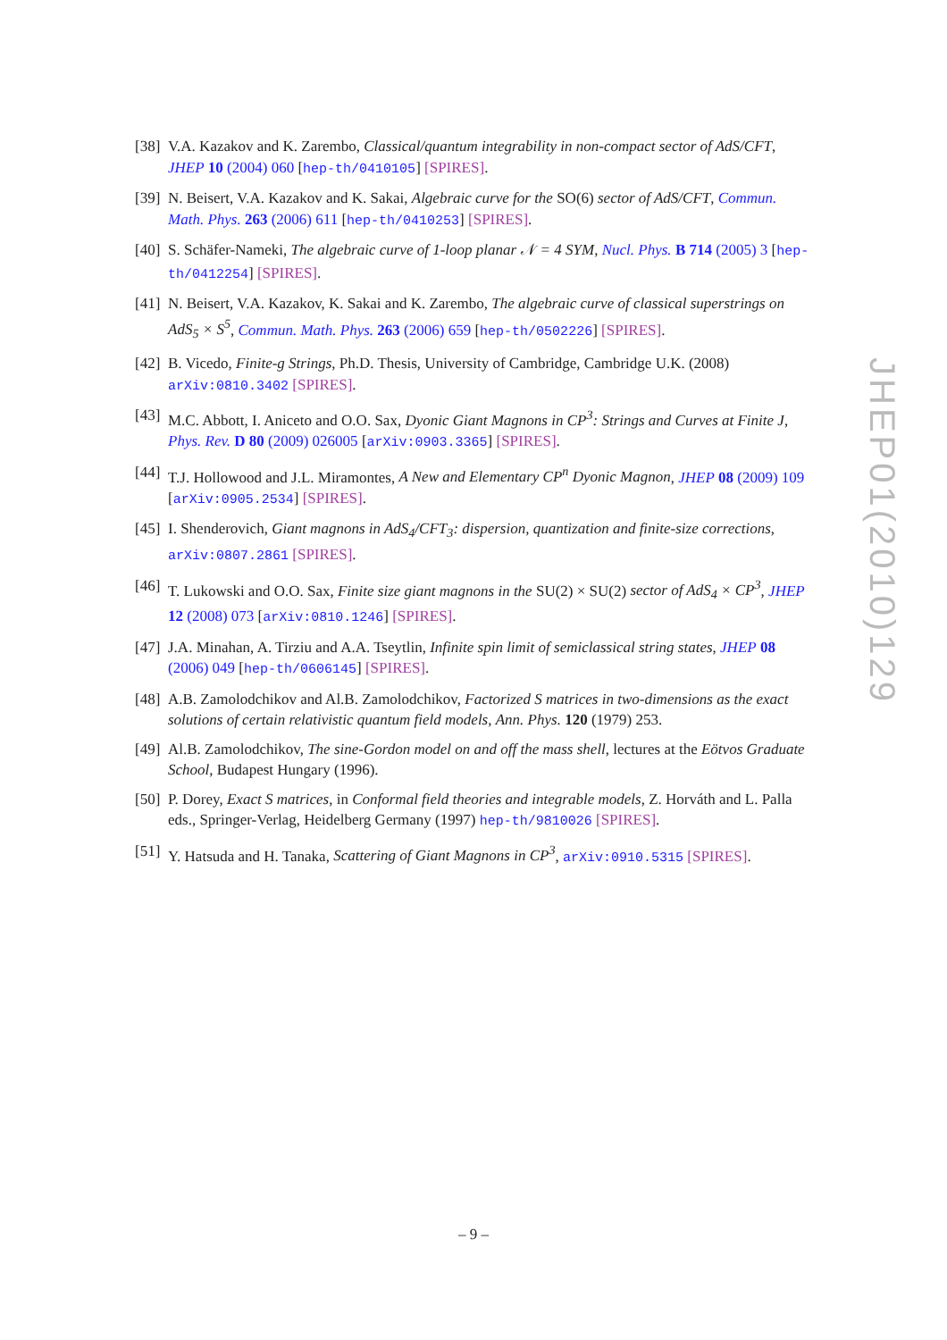[38] V.A. Kazakov and K. Zarembo, Classical/quantum integrability in non-compact sector of AdS/CFT, JHEP 10 (2004) 060 [hep-th/0410105] [SPIRES].
[39] N. Beisert, V.A. Kazakov and K. Sakai, Algebraic curve for the SO(6) sector of AdS/CFT, Commun. Math. Phys. 263 (2006) 611 [hep-th/0410253] [SPIRES].
[40] S. Schäfer-Nameki, The algebraic curve of 1-loop planar 𝒩 = 4 SYM, Nucl. Phys. B 714 (2005) 3 [hep-th/0412254] [SPIRES].
[41] N. Beisert, V.A. Kazakov, K. Sakai and K. Zarembo, The algebraic curve of classical superstrings on AdS<sub>5</sub> × S<sup>5</sup>, Commun. Math. Phys. 263 (2006) 659 [hep-th/0502226] [SPIRES].
[42] B. Vicedo, Finite-g Strings, Ph.D. Thesis, University of Cambridge, Cambridge U.K. (2008) arXiv:0810.3402 [SPIRES].
[43] M.C. Abbott, I. Aniceto and O.O. Sax, Dyonic Giant Magnons in CP<sup>3</sup>: Strings and Curves at Finite J, Phys. Rev. D 80 (2009) 026005 [arXiv:0903.3365] [SPIRES].
[44] T.J. Hollowood and J.L. Miramontes, A New and Elementary CP<sup>n</sup> Dyonic Magnon, JHEP 08 (2009) 109 [arXiv:0905.2534] [SPIRES].
[45] I. Shenderovich, Giant magnons in AdS<sub>4</sub>/CFT<sub>3</sub>: dispersion, quantization and finite-size corrections, arXiv:0807.2861 [SPIRES].
[46] T. Lukowski and O.O. Sax, Finite size giant magnons in the SU(2) × SU(2) sector of AdS<sub>4</sub> × CP<sup>3</sup>, JHEP 12 (2008) 073 [arXiv:0810.1246] [SPIRES].
[47] J.A. Minahan, A. Tirziu and A.A. Tseytlin, Infinite spin limit of semiclassical string states, JHEP 08 (2006) 049 [hep-th/0606145] [SPIRES].
[48] A.B. Zamolodchikov and Al.B. Zamolodchikov, Factorized S matrices in two-dimensions as the exact solutions of certain relativistic quantum field models, Ann. Phys. 120 (1979) 253.
[49] Al.B. Zamolodchikov, The sine-Gordon model on and off the mass shell, lectures at the Eötvos Graduate School, Budapest Hungary (1996).
[50] P. Dorey, Exact S matrices, in Conformal field theories and integrable models, Z. Horváth and L. Palla eds., Springer-Verlag, Heidelberg Germany (1997) hep-th/9810026 [SPIRES].
[51] Y. Hatsuda and H. Tanaka, Scattering of Giant Magnons in CP<sup>3</sup>, arXiv:0910.5315 [SPIRES].
JHEP01(2010)129
– 9 –